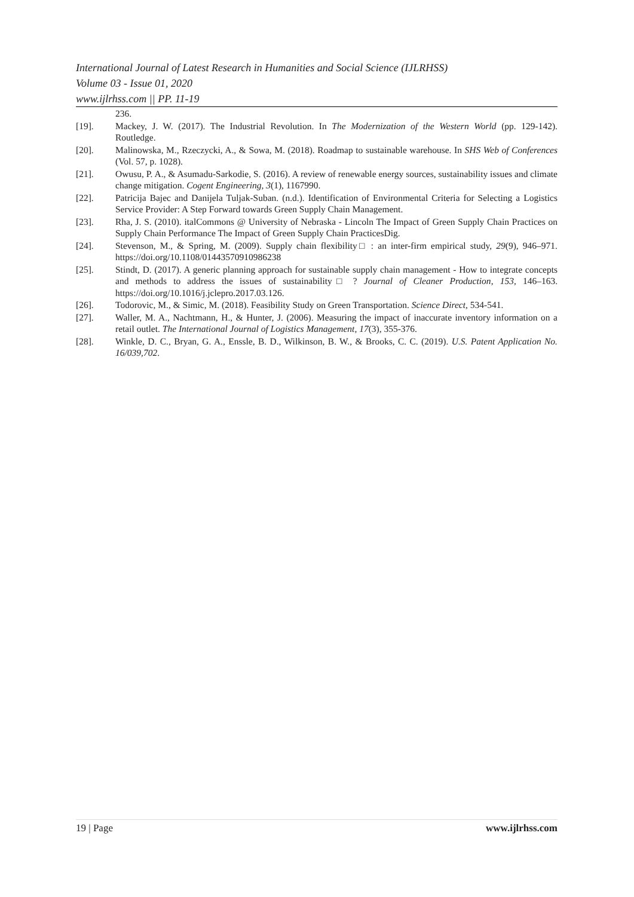International Journal of Latest Research in Humanities and Social Science (IJLRHSS)
Volume 03 - Issue 01, 2020
www.ijlrhss.com || PP. 11-19
236.
[19]. Mackey, J. W. (2017). The Industrial Revolution. In The Modernization of the Western World (pp. 129-142). Routledge.
[20]. Malinowska, M., Rzeczycki, A., & Sowa, M. (2018). Roadmap to sustainable warehouse. In SHS Web of Conferences (Vol. 57, p. 1028).
[21]. Owusu, P. A., & Asumadu-Sarkodie, S. (2016). A review of renewable energy sources, sustainability issues and climate change mitigation. Cogent Engineering, 3(1), 1167990.
[22]. Patricija Bajec and Danijela Tuljak-Suban. (n.d.). Identification of Environmental Criteria for Selecting a Logistics Service Provider: A Step Forward towards Green Supply Chain Management.
[23]. Rha, J. S. (2010). italCommons @ University of Nebraska - Lincoln The Impact of Green Supply Chain Practices on Supply Chain Performance The Impact of Green Supply Chain PracticesDig.
[24]. Stevenson, M., & Spring, M. (2009). Supply chain flexibility□ : an inter-firm empirical study, 29(9), 946–971. https://doi.org/10.1108/01443570910986238
[25]. Stindt, D. (2017). A generic planning approach for sustainable supply chain management - How to integrate concepts and methods to address the issues of sustainability□ ? Journal of Cleaner Production, 153, 146–163. https://doi.org/10.1016/j.jclepro.2017.03.126.
[26]. Todorovic, M., & Simic, M. (2018). Feasibility Study on Green Transportation. Science Direct, 534-541.
[27]. Waller, M. A., Nachtmann, H., & Hunter, J. (2006). Measuring the impact of inaccurate inventory information on a retail outlet. The International Journal of Logistics Management, 17(3), 355-376.
[28]. Winkle, D. C., Bryan, G. A., Enssle, B. D., Wilkinson, B. W., & Brooks, C. C. (2019). U.S. Patent Application No. 16/039,702.
19 | Page www.ijlrhss.com